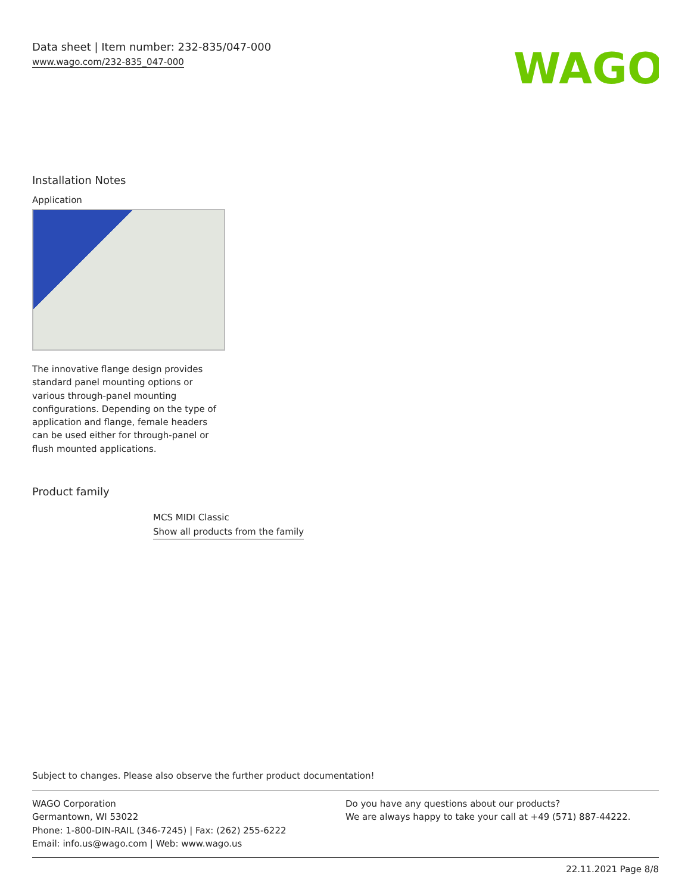Data sheet | Item number: 232-835/047-000
www.wago.com/232-835_047-000
WAGO
Installation Notes
Application
The innovative flange design provides standard panel mounting options or various through-panel mounting configurations. Depending on the type of application and flange, female headers can be used either for through-panel or flush mounted applications.
Product family
MCS MIDI Classic
Show all products from the family
Subject to changes. Please also observe the further product documentation!
WAGO Corporation
Germantown, WI 53022
Phone: 1-800-DIN-RAIL (346-7245) | Fax: (262) 255-6222
Email: info.us@wago.com | Web: www.wago.us
Do you have any questions about our products?
We are always happy to take your call at +49 (571) 887-44222.
22.11.2021 Page 8/8